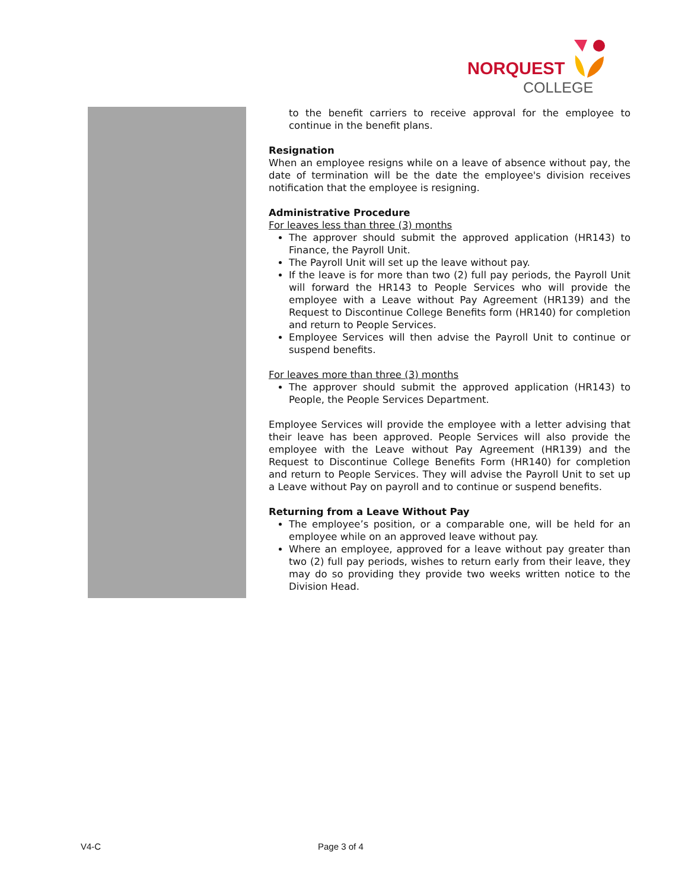NORQUEST
COLLEGE
to the benefit carriers to receive approval for the employee to continue in the benefit plans.
Resignation
When an employee resigns while on a leave of absence without pay, the date of termination will be the date the employee's division receives notification that the employee is resigning.
Administrative Procedure
For leaves less than three (3) months
The approver should submit the approved application (HR143) to Finance, the Payroll Unit.
The Payroll Unit will set up the leave without pay.
If the leave is for more than two (2) full pay periods, the Payroll Unit will forward the HR143 to People Services who will provide the employee with a Leave without Pay Agreement (HR139) and the Request to Discontinue College Benefits form (HR140) for completion and return to People Services.
Employee Services will then advise the Payroll Unit to continue or suspend benefits.
For leaves more than three (3) months
The approver should submit the approved application (HR143) to People, the People Services Department.
Employee Services will provide the employee with a letter advising that their leave has been approved. People Services will also provide the employee with the Leave without Pay Agreement (HR139) and the Request to Discontinue College Benefits Form (HR140) for completion and return to People Services. They will advise the Payroll Unit to set up a Leave without Pay on payroll and to continue or suspend benefits.
Returning from a Leave Without Pay
The employee’s position, or a comparable one, will be held for an employee while on an approved leave without pay.
Where an employee, approved for a leave without pay greater than two (2) full pay periods, wishes to return early from their leave, they may do so providing they provide two weeks written notice to the Division Head.
V4-C Page 3 of 4